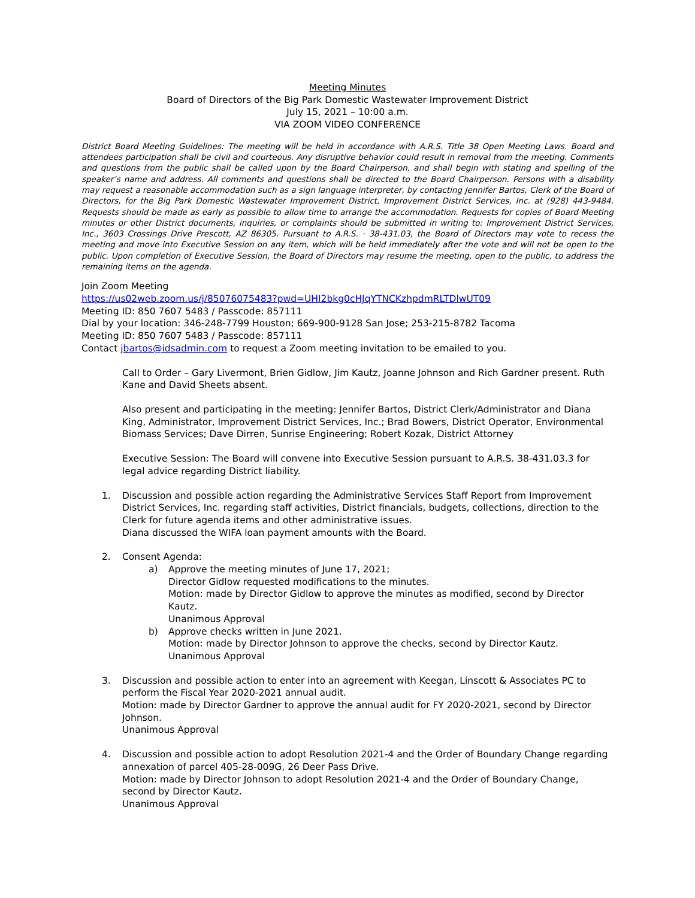Meeting Minutes
Board of Directors of the Big Park Domestic Wastewater Improvement District
July 15, 2021 – 10:00 a.m.
VIA ZOOM VIDEO CONFERENCE
District Board Meeting Guidelines: The meeting will be held in accordance with A.R.S. Title 38 Open Meeting Laws. Board and attendees participation shall be civil and courteous. Any disruptive behavior could result in removal from the meeting. Comments and questions from the public shall be called upon by the Board Chairperson, and shall begin with stating and spelling of the speaker’s name and address. All comments and questions shall be directed to the Board Chairperson. Persons with a disability may request a reasonable accommodation such as a sign language interpreter, by contacting Jennifer Bartos, Clerk of the Board of Directors, for the Big Park Domestic Wastewater Improvement District, Improvement District Services, Inc. at (928) 443-9484. Requests should be made as early as possible to allow time to arrange the accommodation. Requests for copies of Board Meeting minutes or other District documents, inquiries, or complaints should be submitted in writing to: Improvement District Services, Inc., 3603 Crossings Drive Prescott, AZ 86305. Pursuant to A.R.S. · 38-431.03, the Board of Directors may vote to recess the meeting and move into Executive Session on any item, which will be held immediately after the vote and will not be open to the public. Upon completion of Executive Session, the Board of Directors may resume the meeting, open to the public, to address the remaining items on the agenda.
Join Zoom Meeting
https://us02web.zoom.us/j/85076075483?pwd=UHI2bkg0cHJqYTNCKzhpdmRLTDlwUT09
Meeting ID: 850 7607 5483 / Passcode: 857111
Dial by your location: 346-248-7799 Houston; 669-900-9128 San Jose; 253-215-8782 Tacoma
Meeting ID: 850 7607 5483 / Passcode: 857111
Contact jbartos@idsadmin.com to request a Zoom meeting invitation to be emailed to you.
Call to Order – Gary Livermont, Brien Gidlow, Jim Kautz, Joanne Johnson and Rich Gardner present. Ruth Kane and David Sheets absent.
Also present and participating in the meeting: Jennifer Bartos, District Clerk/Administrator and Diana King, Administrator, Improvement District Services, Inc.; Brad Bowers, District Operator, Environmental Biomass Services; Dave Dirren, Sunrise Engineering; Robert Kozak, District Attorney
Executive Session: The Board will convene into Executive Session pursuant to A.R.S. 38-431.03.3 for legal advice regarding District liability.
1. Discussion and possible action regarding the Administrative Services Staff Report from Improvement District Services, Inc. regarding staff activities, District financials, budgets, collections, direction to the Clerk for future agenda items and other administrative issues.
Diana discussed the WIFA loan payment amounts with the Board.
2. Consent Agenda:
a) Approve the meeting minutes of June 17, 2021;
Director Gidlow requested modifications to the minutes.
Motion: made by Director Gidlow to approve the minutes as modified, second by Director Kautz.
Unanimous Approval
b) Approve checks written in June 2021.
Motion: made by Director Johnson to approve the checks, second by Director Kautz.
Unanimous Approval
3. Discussion and possible action to enter into an agreement with Keegan, Linscott & Associates PC to perform the Fiscal Year 2020-2021 annual audit.
Motion: made by Director Gardner to approve the annual audit for FY 2020-2021, second by Director Johnson.
Unanimous Approval
4. Discussion and possible action to adopt Resolution 2021-4 and the Order of Boundary Change regarding annexation of parcel 405-28-009G, 26 Deer Pass Drive.
Motion: made by Director Johnson to adopt Resolution 2021-4 and the Order of Boundary Change, second by Director Kautz.
Unanimous Approval